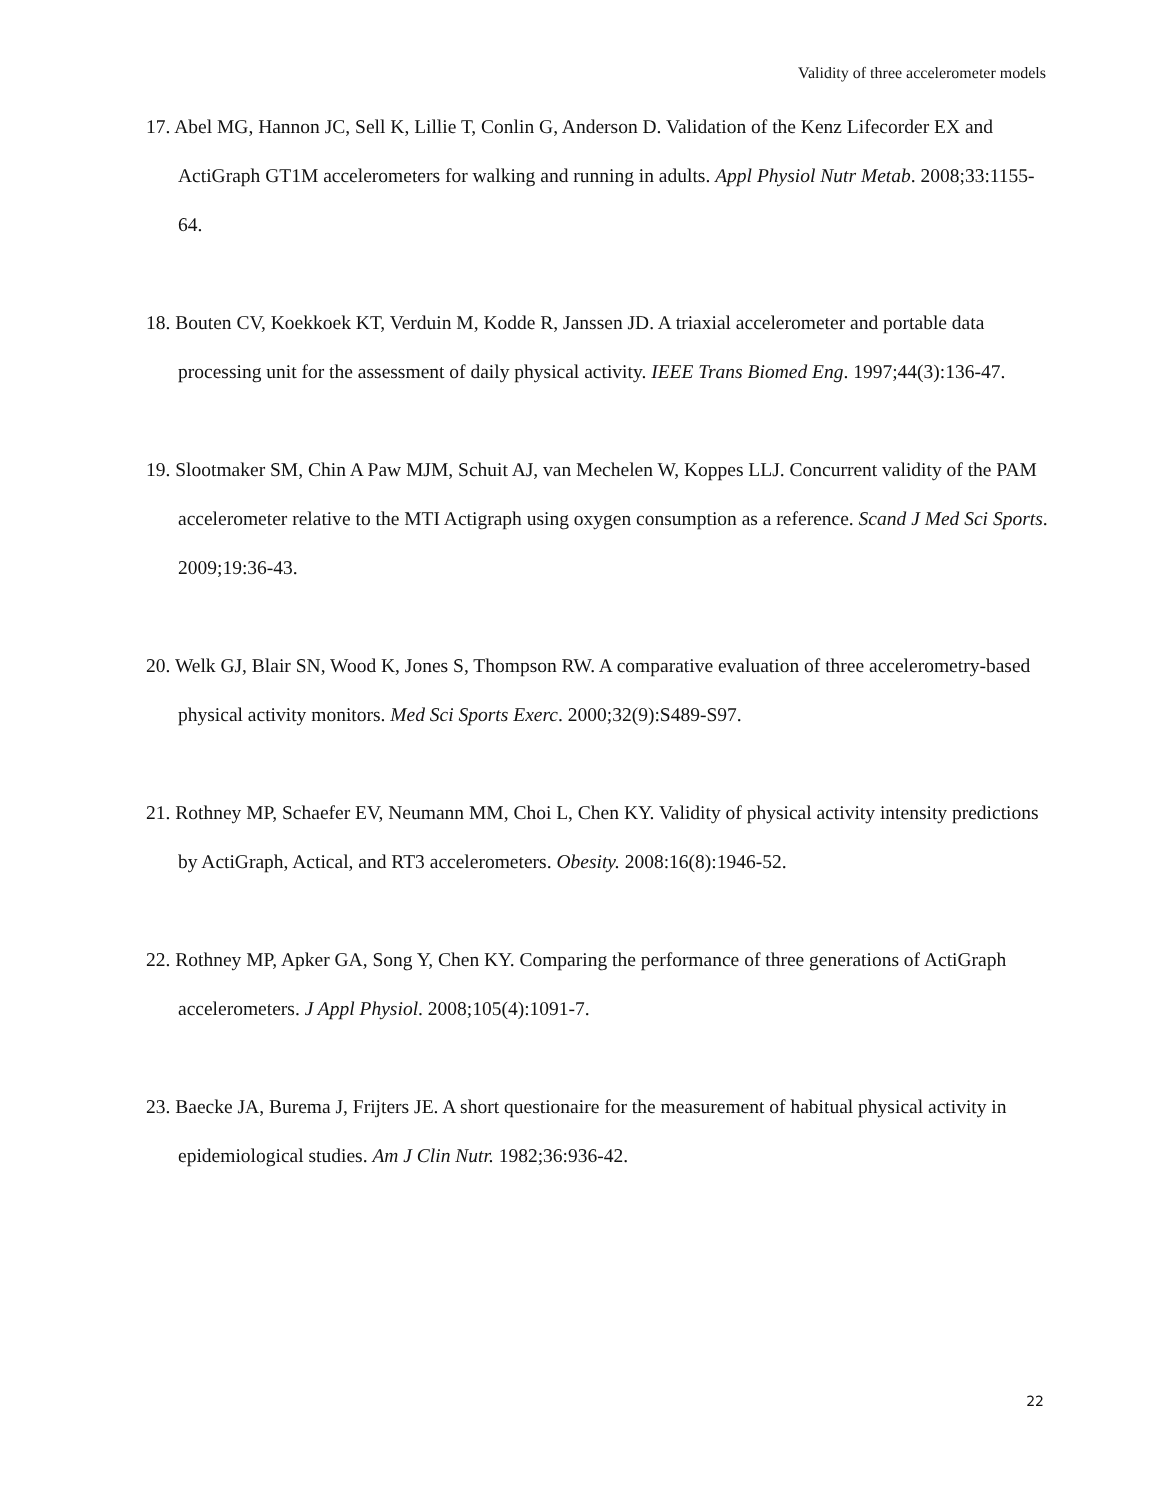Validity of three accelerometer models
17. Abel MG, Hannon JC, Sell K, Lillie T, Conlin G, Anderson D. Validation of the Kenz Lifecorder EX and ActiGraph GT1M accelerometers for walking and running in adults. Appl Physiol Nutr Metab. 2008;33:1155-64.
18. Bouten CV, Koekkoek KT, Verduin M, Kodde R, Janssen JD. A triaxial accelerometer and portable data processing unit for the assessment of daily physical activity. IEEE Trans Biomed Eng. 1997;44(3):136-47.
19. Slootmaker SM, Chin A Paw MJM, Schuit AJ, van Mechelen W, Koppes LLJ. Concurrent validity of the PAM accelerometer relative to the MTI Actigraph using oxygen consumption as a reference. Scand J Med Sci Sports. 2009;19:36-43.
20. Welk GJ, Blair SN, Wood K, Jones S, Thompson RW. A comparative evaluation of three accelerometry-based physical activity monitors. Med Sci Sports Exerc. 2000;32(9):S489-S97.
21. Rothney MP, Schaefer EV, Neumann MM, Choi L, Chen KY. Validity of physical activity intensity predictions by ActiGraph, Actical, and RT3 accelerometers. Obesity. 2008:16(8):1946-52.
22. Rothney MP, Apker GA, Song Y, Chen KY. Comparing the performance of three generations of ActiGraph accelerometers. J Appl Physiol. 2008;105(4):1091-7.
23. Baecke JA, Burema J, Frijters JE. A short questionaire for the measurement of habitual physical activity in epidemiological studies. Am J Clin Nutr. 1982;36:936-42.
22